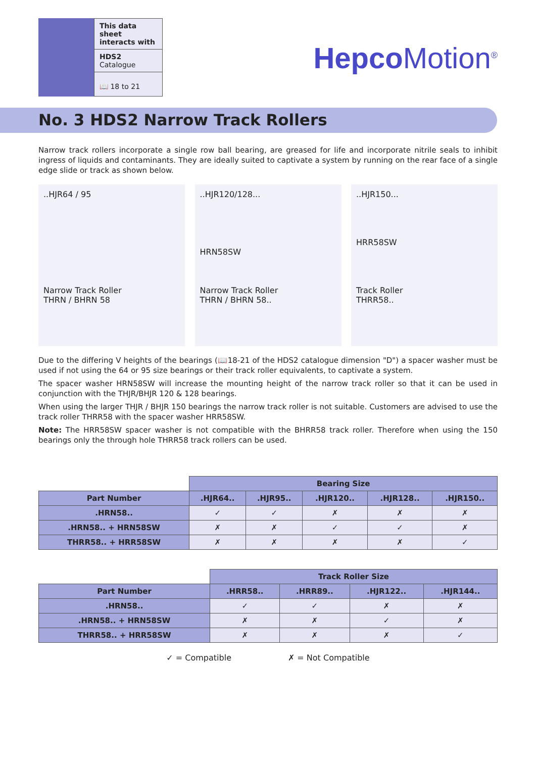This data sheet interacts with
HDS2 Catalogue
📖 18 to 21
Hepco Motion<sup>®</sup>
No. 3 HDS2 Narrow Track Rollers
Narrow track rollers incorporate a single row ball bearing, are greased for life and incorporate nitrile seals to inhibit ingress of liquids and contaminants. They are ideally suited to captivate a system by running on the rear face of a single edge slide or track as shown below.
..HJR64 / 95
Narrow Track Roller
THRN / BHRN 58
..HJR120/128...
HRN58SW
Narrow Track Roller
THRN / BHRN 58..
..HJR150...
HRR58SW
Track Roller
THRR58..
Due to the differing V heights of the bearings (📖18-21 of the HDS2 catalogue dimension "D") a spacer washer must be used if not using the 64 or 95 size bearings or their track roller equivalents, to captivate a system.
The spacer washer HRN58SW will increase the mounting height of the narrow track roller so that it can be used in conjunction with the THJR/BHJR 120 & 128 bearings.
When using the larger THJR / BHJR 150 bearings the narrow track roller is not suitable. Customers are advised to use the track roller THRR58 with the spacer washer HRR58SW.
Note: The HRR58SW spacer washer is not compatible with the BHRR58 track roller. Therefore when using the 150 bearings only the through hole THRR58 track rollers can be used.
| | Bearing Size | | | | |
| --- | --- | --- | --- | --- | --- |
| Part Number | .HJR64.. | .HJR95.. | .HJR120.. | .HJR128.. | .HJR150.. |
| .HRN58.. | ✓ | ✓ | ✗ | ✗ | ✗ |
| .HRN58.. + HRN58SW | ✗ | ✗ | ✓ | ✓ | ✗ |
| THRR58.. + HRR58SW | ✗ | ✗ | ✗ | ✗ | ✓ |
| | Track Roller Size | | | |
| --- | --- | --- | --- | --- |
| Part Number | .HRR58.. | .HRR89.. | .HJR122.. | .HJR144.. |
| .HRN58.. | ✓ | ✓ | ✗ | ✗ |
| .HRN58.. + HRN58SW | ✗ | ✗ | ✓ | ✗ |
| THRR58.. + HRR58SW | ✗ | ✗ | ✗ | ✓ |
✓ = Compatible ✗ = Not Compatible